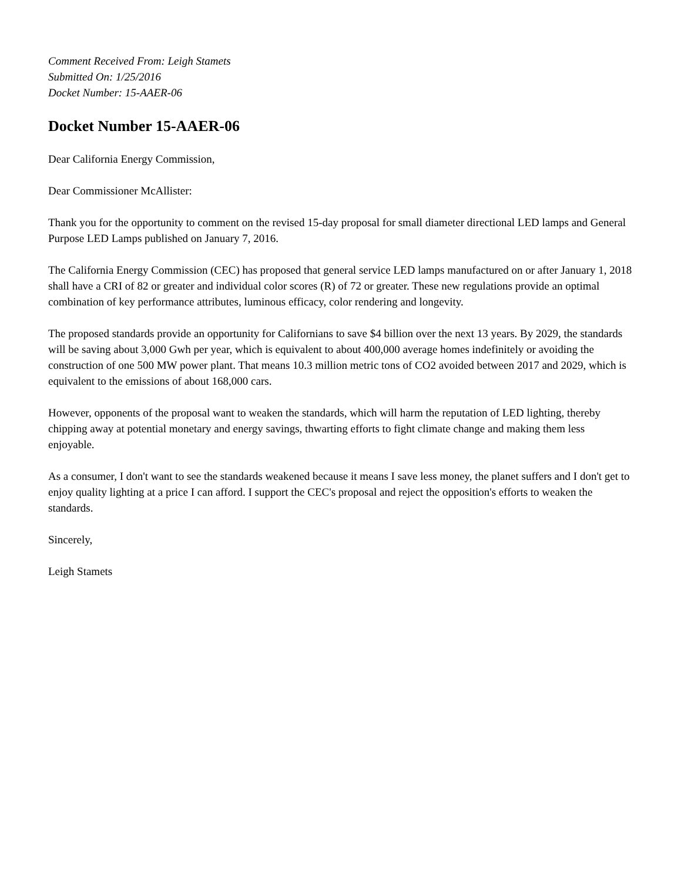Comment Received From: Leigh Stamets
Submitted On: 1/25/2016
Docket Number: 15-AAER-06
Docket Number 15-AAER-06
Dear California Energy Commission,
Dear Commissioner McAllister:
Thank you for the opportunity to comment on the revised 15-day proposal for small diameter directional LED lamps and General Purpose LED Lamps published on January 7, 2016.
The California Energy Commission (CEC) has proposed that general service LED lamps manufactured on or after January 1, 2018 shall have a CRI of 82 or greater and individual color scores (R) of 72 or greater. These new regulations provide an optimal combination of key performance attributes, luminous efficacy, color rendering and longevity.
The proposed standards provide an opportunity for Californians to save $4 billion over the next 13 years. By 2029, the standards will be saving about 3,000 Gwh per year, which is equivalent to about 400,000 average homes indefinitely or avoiding the construction of one 500 MW power plant. That means 10.3 million metric tons of CO2 avoided between 2017 and 2029, which is equivalent to the emissions of about 168,000 cars.
However, opponents of the proposal want to weaken the standards, which will harm the reputation of LED lighting, thereby chipping away at potential monetary and energy savings, thwarting efforts to fight climate change and making them less enjoyable.
As a consumer, I don't want to see the standards weakened because it means I save less money, the planet suffers and I don't get to enjoy quality lighting at a price I can afford. I support the CEC's proposal and reject the opposition's efforts to weaken the standards.
Sincerely,
Leigh Stamets